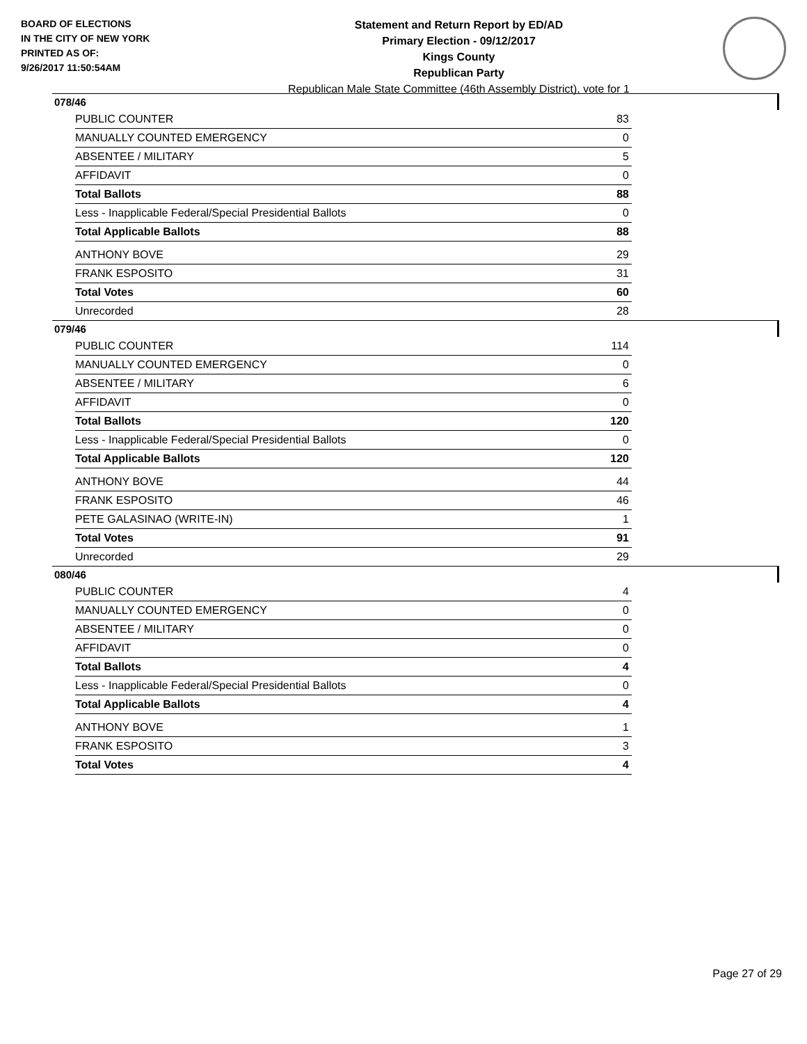BOARD OF ELECTIONS
IN THE CITY OF NEW YORK
PRINTED AS OF:
9/26/2017 11:50:54AM
Statement and Return Report by ED/AD
Primary Election - 09/12/2017
Kings County
Republican Party
Republican Male State Committee (46th Assembly District), vote for 1
078/46
| PUBLIC COUNTER | 83 |
| MANUALLY COUNTED EMERGENCY | 0 |
| ABSENTEE / MILITARY | 5 |
| AFFIDAVIT | 0 |
| Total Ballots | 88 |
| Less - Inapplicable Federal/Special Presidential Ballots | 0 |
| Total Applicable Ballots | 88 |
| ANTHONY BOVE | 29 |
| FRANK ESPOSITO | 31 |
| Total Votes | 60 |
| Unrecorded | 28 |
079/46
| PUBLIC COUNTER | 114 |
| MANUALLY COUNTED EMERGENCY | 0 |
| ABSENTEE / MILITARY | 6 |
| AFFIDAVIT | 0 |
| Total Ballots | 120 |
| Less - Inapplicable Federal/Special Presidential Ballots | 0 |
| Total Applicable Ballots | 120 |
| ANTHONY BOVE | 44 |
| FRANK ESPOSITO | 46 |
| PETE GALASINAO (WRITE-IN) | 1 |
| Total Votes | 91 |
| Unrecorded | 29 |
080/46
| PUBLIC COUNTER | 4 |
| MANUALLY COUNTED EMERGENCY | 0 |
| ABSENTEE / MILITARY | 0 |
| AFFIDAVIT | 0 |
| Total Ballots | 4 |
| Less - Inapplicable Federal/Special Presidential Ballots | 0 |
| Total Applicable Ballots | 4 |
| ANTHONY BOVE | 1 |
| FRANK ESPOSITO | 3 |
| Total Votes | 4 |
Page 27 of 29